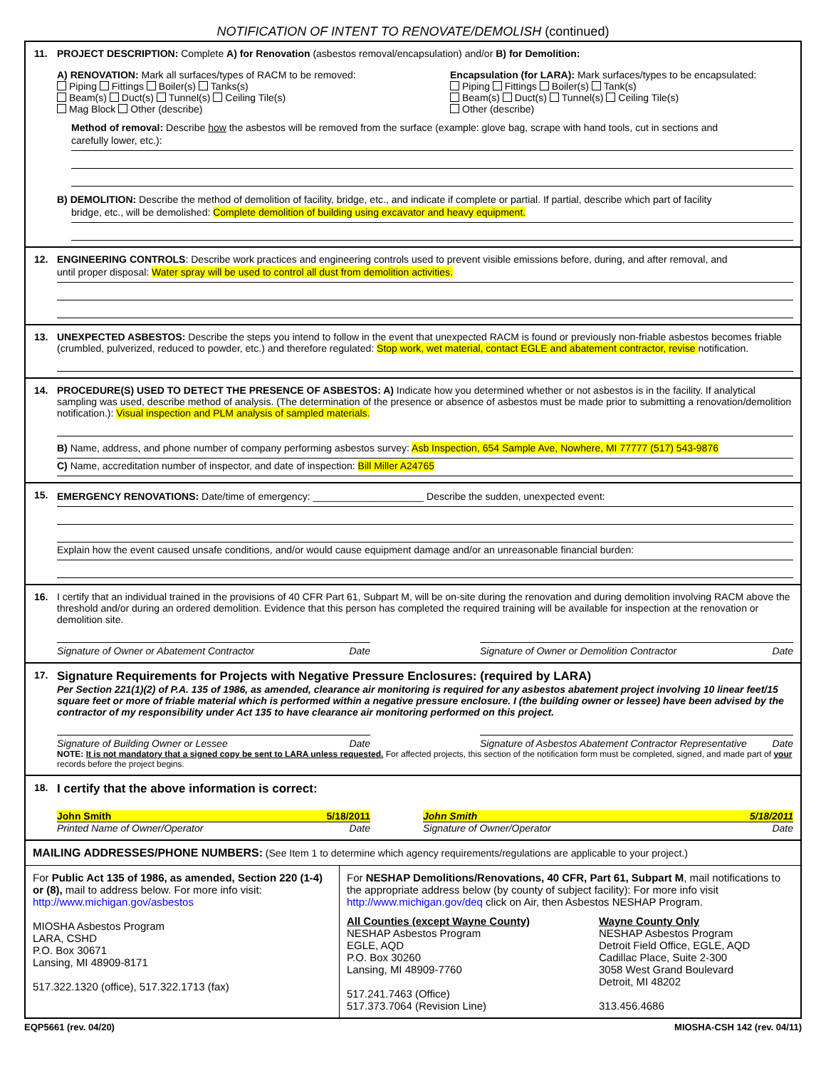NOTIFICATION OF INTENT TO RENOVATE/DEMOLISH (continued)
11. PROJECT DESCRIPTION: Complete A) for Renovation (asbestos removal/encapsulation) and/or B) for Demolition:
A) RENOVATION: Mark all surfaces/types of RACM to be removed:
Piping Fittings Boiler(s) Tanks(s)
Beam(s) Duct(s) Tunnel(s) Ceiling Tile(s)
Mag Block Other (describe)
Encapsulation (for LARA): Mark surfaces/types to be encapsulated:
Piping Fittings Boiler(s) Tank(s)
Beam(s) Duct(s) Tunnel(s) Ceiling Tile(s)
Other (describe)
Method of removal: Describe how the asbestos will be removed from the surface (example: glove bag, scrape with hand tools, cut in sections and
carefully lower, etc.):
B) DEMOLITION: Describe the method of demolition of facility, bridge, etc., and indicate if complete or partial. If partial, describe which part of facility
bridge, etc., will be demolished: Complete demolition of building using excavator and heavy equipment.
12. ENGINEERING CONTROLS: Describe work practices and engineering controls used to prevent visible emissions before, during, and after removal, and
until proper disposal: Water spray will be used to control all dust from demolition activities.
13. UNEXPECTED ASBESTOS: Describe the steps you intend to follow in the event that unexpected RACM is found or previously non-friable asbestos becomes friable (crumbled, pulverized, reduced to powder, etc.) and therefore regulated: Stop work, wet material, contact EGLE and abatement contractor, revise notification.
14. PROCEDURE(S) USED TO DETECT THE PRESENCE OF ASBESTOS: A) Indicate how you determined whether or not asbestos is in the facility. If analytical sampling was used, describe method of analysis. (The determination of the presence or absence of asbestos must be made prior to submitting a renovation/demolition notification.): Visual inspection and PLM analysis of sampled materials.
B) Name, address, and phone number of company performing asbestos survey: Asb Inspection, 654 Sample Ave, Nowhere, MI 77777 (517) 543-9876
C) Name, accreditation number of inspector, and date of inspection: Bill Miller A24765
15.
EMERGENCY RENOVATIONS: Date/time of emergency: ____________________ Describe the sudden, unexpected event:
Explain how the event caused unsafe conditions, and/or would cause equipment damage and/or an unreasonable financial burden:
16. I certify that an individual trained in the provisions of 40 CFR Part 61, Subpart M, will be on-site during the renovation and during demolition involving RACM above the threshold and/or during an ordered demolition. Evidence that this person has completed the required training will be available for inspection at the renovation or demolition site.
Signature of Owner or Abatement Contractor Date Signature of Owner or Demolition Contractor Date
17. Signature Requirements for Projects with Negative Pressure Enclosures: (required by LARA)
Per Section 221(1)(2) of P.A. 135 of 1986, as amended, clearance air monitoring is required for any asbestos abatement project involving 10 linear feet/15 square feet or more of friable material which is performed within a negative pressure enclosure. I (the building owner or lessee) have been advised by the contractor of my responsibility under Act 135 to have clearance air monitoring performed on this project.
Signature of Building Owner or Lessee Date Signature of Asbestos Abatement Contractor Representative Date
NOTE: It is not mandatory that a signed copy be sent to LARA unless requested. For affected projects, this section of the notification form must be completed, signed, and made part of your records before the project begins.
18. I certify that the above information is correct:
John Smith 5/18/2011
Printed Name of Owner/Operator Date
John Smith 5/18/2011
Signature of Owner/Operator Date
MAILING ADDRESSES/PHONE NUMBERS: (See Item 1 to determine which agency requirements/regulations are applicable to your project.)
For Public Act 135 of 1986, as amended, Section 220 (1-4) or (8), mail to address below. For more info visit: http://www.michigan.gov/asbestos
MIOSHA Asbestos Program
LARA, CSHD
P.O. Box 30671
Lansing, MI 48909-8171
517.322.1320 (office), 517.322.1713 (fax)
For NESHAP Demolitions/Renovations, 40 CFR, Part 61, Subpart M, mail notifications to the appropriate address below (by county of subject facility): For more info visit http://www.michigan.gov/deq click on Air, then Asbestos NESHAP Program.
All Counties (except Wayne County)
NESHAP Asbestos Program
EGLE, AQD
P.O. Box 30260
Lansing, MI 48909-7760
517.241.7463 (Office)
517.373.7064 (Revision Line)
Wayne County Only
NESHAP Asbestos Program
Detroit Field Office, EGLE, AQD
Cadillac Place, Suite 2-300
3058 West Grand Boulevard
Detroit, MI 48202
313.456.4686
EQP5661 (rev. 04/20) MIOSHA-CSH 142 (rev. 04/11)